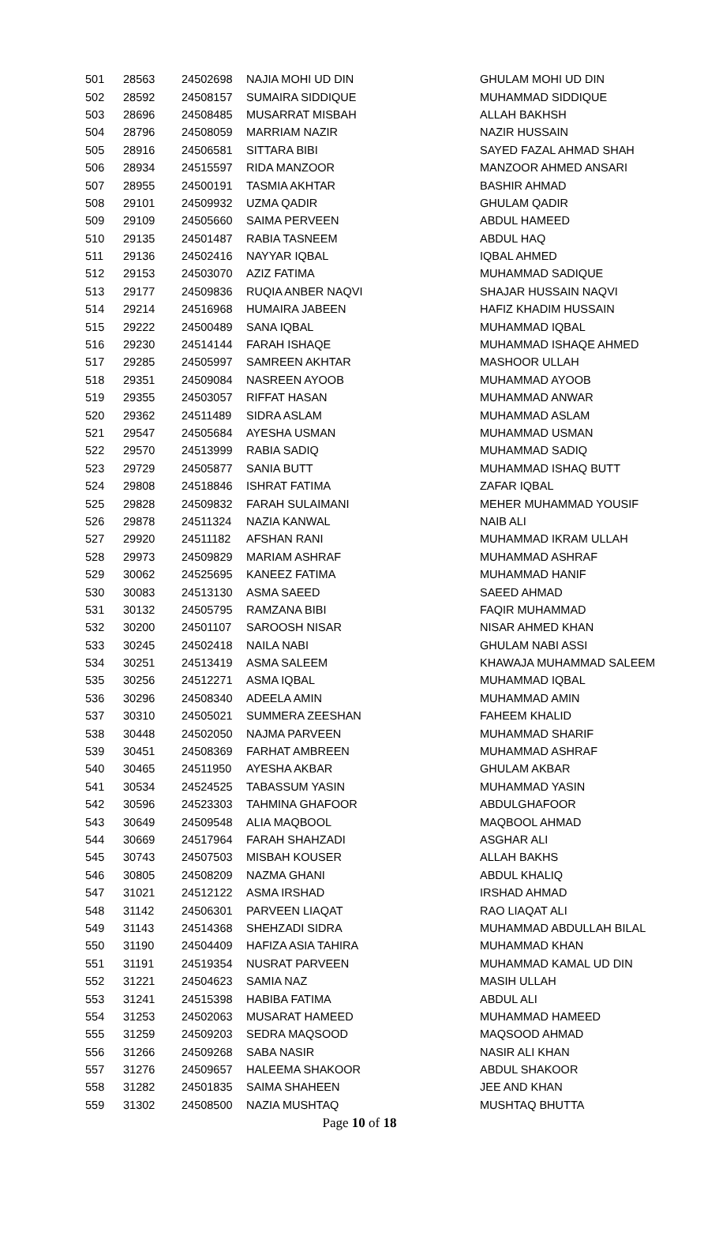| 501 | 28563 | 24502698 | NAJIA MOHI UD DIN | GHULAM MOHI UD DIN |
| 502 | 28592 | 24508157 | SUMAIRA SIDDIQUE | MUHAMMAD SIDDIQUE |
| 503 | 28696 | 24508485 | MUSARRAT MISBAH | ALLAH BAKHSH |
| 504 | 28796 | 24508059 | MARRIAM NAZIR | NAZIR HUSSAIN |
| 505 | 28916 | 24506581 | SITTARA BIBI | SAYED FAZAL AHMAD SHAH |
| 506 | 28934 | 24515597 | RIDA MANZOOR | MANZOOR AHMED ANSARI |
| 507 | 28955 | 24500191 | TASMIA AKHTAR | BASHIR AHMAD |
| 508 | 29101 | 24509932 | UZMA QADIR | GHULAM QADIR |
| 509 | 29109 | 24505660 | SAIMA PERVEEN | ABDUL HAMEED |
| 510 | 29135 | 24501487 | RABIA TASNEEM | ABDUL HAQ |
| 511 | 29136 | 24502416 | NAYYAR IQBAL | IQBAL AHMED |
| 512 | 29153 | 24503070 | AZIZ FATIMA | MUHAMMAD SADIQUE |
| 513 | 29177 | 24509836 | RUQIA ANBER NAQVI | SHAJAR HUSSAIN NAQVI |
| 514 | 29214 | 24516968 | HUMAIRA JABEEN | HAFIZ KHADIM HUSSAIN |
| 515 | 29222 | 24500489 | SANA IQBAL | MUHAMMAD IQBAL |
| 516 | 29230 | 24514144 | FARAH ISHAQE | MUHAMMAD ISHAQE AHMED |
| 517 | 29285 | 24505997 | SAMREEN AKHTAR | MASHOOR ULLAH |
| 518 | 29351 | 24509084 | NASREEN AYOOB | MUHAMMAD AYOOB |
| 519 | 29355 | 24503057 | RIFFAT HASAN | MUHAMMAD ANWAR |
| 520 | 29362 | 24511489 | SIDRA ASLAM | MUHAMMAD ASLAM |
| 521 | 29547 | 24505684 | AYESHA USMAN | MUHAMMAD USMAN |
| 522 | 29570 | 24513999 | RABIA SADIQ | MUHAMMAD SADIQ |
| 523 | 29729 | 24505877 | SANIA BUTT | MUHAMMAD ISHAQ BUTT |
| 524 | 29808 | 24518846 | ISHRAT FATIMA | ZAFAR IQBAL |
| 525 | 29828 | 24509832 | FARAH SULAIMANI | MEHER MUHAMMAD YOUSIF |
| 526 | 29878 | 24511324 | NAZIA KANWAL | NAIB ALI |
| 527 | 29920 | 24511182 | AFSHAN RANI | MUHAMMAD IKRAM ULLAH |
| 528 | 29973 | 24509829 | MARIAM ASHRAF | MUHAMMAD ASHRAF |
| 529 | 30062 | 24525695 | KANEEZ FATIMA | MUHAMMAD HANIF |
| 530 | 30083 | 24513130 | ASMA SAEED | SAEED AHMAD |
| 531 | 30132 | 24505795 | RAMZANA BIBI | FAQIR MUHAMMAD |
| 532 | 30200 | 24501107 | SAROOSH NISAR | NISAR AHMED KHAN |
| 533 | 30245 | 24502418 | NAILA NABI | GHULAM NABI ASSI |
| 534 | 30251 | 24513419 | ASMA SALEEM | KHAWAJA MUHAMMAD SALEEM |
| 535 | 30256 | 24512271 | ASMA IQBAL | MUHAMMAD IQBAL |
| 536 | 30296 | 24508340 | ADEELA AMIN | MUHAMMAD AMIN |
| 537 | 30310 | 24505021 | SUMMERA ZEESHAN | FAHEEM KHALID |
| 538 | 30448 | 24502050 | NAJMA PARVEEN | MUHAMMAD SHARIF |
| 539 | 30451 | 24508369 | FARHAT AMBREEN | MUHAMMAD ASHRAF |
| 540 | 30465 | 24511950 | AYESHA AKBAR | GHULAM AKBAR |
| 541 | 30534 | 24524525 | TABASSUM YASIN | MUHAMMAD YASIN |
| 542 | 30596 | 24523303 | TAHMINA GHAFOOR | ABDULGHAFOOR |
| 543 | 30649 | 24509548 | ALIA MAQBOOL | MAQBOOL AHMAD |
| 544 | 30669 | 24517964 | FARAH SHAHZADI | ASGHAR ALI |
| 545 | 30743 | 24507503 | MISBAH KOUSER | ALLAH BAKHS |
| 546 | 30805 | 24508209 | NAZMA GHANI | ABDUL KHALIQ |
| 547 | 31021 | 24512122 | ASMA IRSHAD | IRSHAD AHMAD |
| 548 | 31142 | 24506301 | PARVEEN LIAQAT | RAO LIAQAT ALI |
| 549 | 31143 | 24514368 | SHEHZADI SIDRA | MUHAMMAD ABDULLAH BILAL |
| 550 | 31190 | 24504409 | HAFIZA ASIA TAHIRA | MUHAMMAD KHAN |
| 551 | 31191 | 24519354 | NUSRAT PARVEEN | MUHAMMAD KAMAL UD DIN |
| 552 | 31221 | 24504623 | SAMIA NAZ | MASIH ULLAH |
| 553 | 31241 | 24515398 | HABIBA FATIMA | ABDUL ALI |
| 554 | 31253 | 24502063 | MUSARAT HAMEED | MUHAMMAD HAMEED |
| 555 | 31259 | 24509203 | SEDRA MAQSOOD | MAQSOOD AHMAD |
| 556 | 31266 | 24509268 | SABA NASIR | NASIR ALI KHAN |
| 557 | 31276 | 24509657 | HALEEMA SHAKOOR | ABDUL SHAKOOR |
| 558 | 31282 | 24501835 | SAIMA SHAHEEN | JEE AND KHAN |
| 559 | 31302 | 24508500 | NAZIA MUSHTAQ | MUSHTAQ BHUTTA |
Page 10 of 18